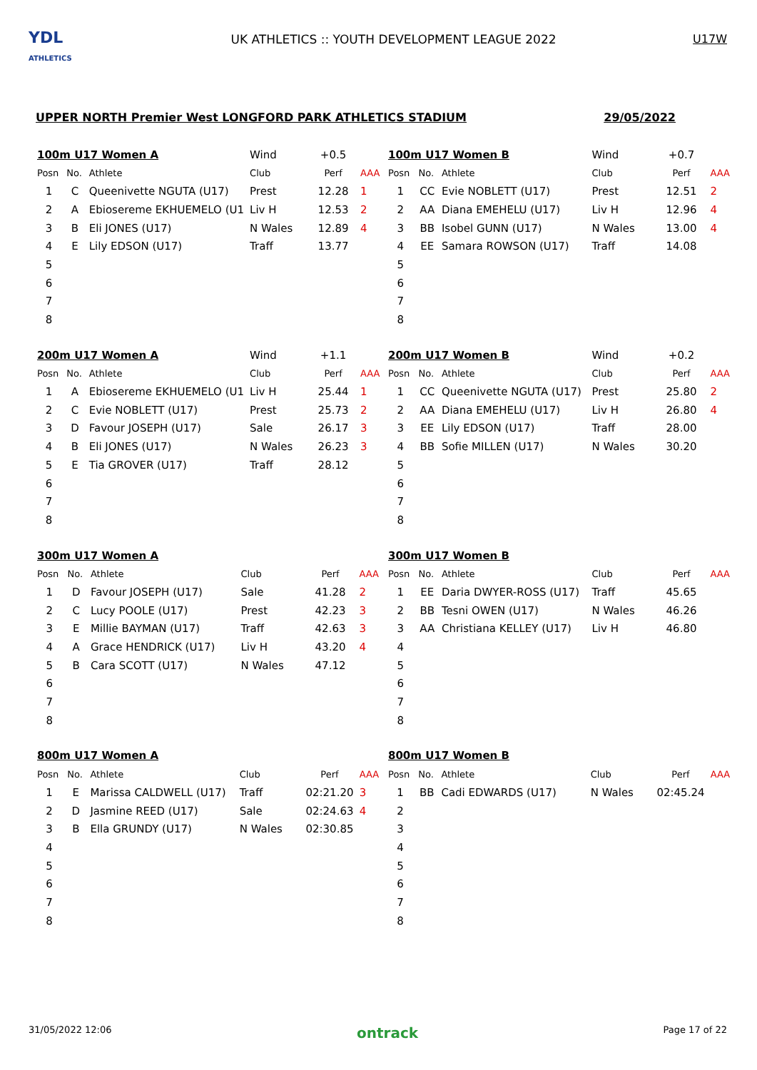YDL
ATHLETICS
UK ATHLETICS :: YOUTH DEVELOPMENT LEAGUE 2022
U17W
UPPER NORTH Premier West LONGFORD PARK ATHLETICS STADIUM 29/05/2022
| 100m U17 Women A | | | Wind | +0.5 | |
| Posn | No. | Athlete | Club | Perf | AAA |
| 1 | C | Queenivette NGUTA (U17) | Prest | 12.28 | 1 |
| 2 | A | Ebiosereme EKHUEMELO (U1 | Liv H | 12.53 | 2 |
| 3 | B | Eli JONES (U17) | N Wales | 12.89 | 4 |
| 4 | E | Lily EDSON (U17) | Traff | 13.77 | |
| 5 | | | | | |
| 6 | | | | | |
| 7 | | | | | |
| 8 | | | | | |
| 100m U17 Women B | | | Wind | +0.7 | |
| Posn | No. | Athlete | Club | Perf | AAA |
| 1 | CC | Evie NOBLETT (U17) | Prest | 12.51 | 2 |
| 2 | AA | Diana EMEHELU (U17) | Liv H | 12.96 | 4 |
| 3 | BB | Isobel GUNN (U17) | N Wales | 13.00 | 4 |
| 4 | EE | Samara ROWSON (U17) | Traff | 14.08 | |
| 5 | | | | | |
| 6 | | | | | |
| 7 | | | | | |
| 8 | | | | | |
| 200m U17 Women A | | | Wind | +1.1 | |
| Posn | No. | Athlete | Club | Perf | AAA |
| 1 | A | Ebiosereme EKHUEMELO (U1 | Liv H | 25.44 | 1 |
| 2 | C | Evie NOBLETT (U17) | Prest | 25.73 | 2 |
| 3 | D | Favour JOSEPH (U17) | Sale | 26.17 | 3 |
| 4 | B | Eli JONES (U17) | N Wales | 26.23 | 3 |
| 5 | E | Tia GROVER (U17) | Traff | 28.12 | |
| 6 | | | | | |
| 7 | | | | | |
| 8 | | | | | |
| 200m U17 Women B | | | Wind | +0.2 | |
| Posn | No. | Athlete | Club | Perf | AAA |
| 1 | CC | Queenivette NGUTA (U17) | Prest | 25.80 | 2 |
| 2 | AA | Diana EMEHELU (U17) | Liv H | 26.80 | 4 |
| 3 | EE | Lily EDSON (U17) | Traff | 28.00 | |
| 4 | BB | Sofie MILLEN (U17) | N Wales | 30.20 | |
| 5 | | | | | |
| 6 | | | | | |
| 7 | | | | | |
| 8 | | | | | |
| 300m U17 Women A | | | | | |
| Posn | No. | Athlete | Club | Perf | AAA |
| 1 | D | Favour JOSEPH (U17) | Sale | 41.28 | 2 |
| 2 | C | Lucy POOLE (U17) | Prest | 42.23 | 3 |
| 3 | E | Millie BAYMAN (U17) | Traff | 42.63 | 3 |
| 4 | A | Grace HENDRICK (U17) | Liv H | 43.20 | 4 |
| 5 | B | Cara SCOTT (U17) | N Wales | 47.12 | |
| 6 | | | | | |
| 7 | | | | | |
| 8 | | | | | |
| 300m U17 Women B | | | | | |
| Posn | No. | Athlete | Club | Perf | AAA |
| 1 | EE | Daria DWYER-ROSS (U17) | Traff | 45.65 | |
| 2 | BB | Tesni OWEN (U17) | N Wales | 46.26 | |
| 3 | AA | Christiana KELLEY (U17) | Liv H | 46.80 | |
| 4 | | | | | |
| 5 | | | | | |
| 6 | | | | | |
| 7 | | | | | |
| 8 | | | | | |
| 800m U17 Women A | | | | | |
| Posn | No. | Athlete | Club | Perf | AAA |
| 1 | E | Marissa CALDWELL (U17) | Traff | 02:21.20 | 3 |
| 2 | D | Jasmine REED (U17) | Sale | 02:24.63 | 4 |
| 3 | B | Ella GRUNDY (U17) | N Wales | 02:30.85 | |
| 4 | | | | | |
| 5 | | | | | |
| 6 | | | | | |
| 7 | | | | | |
| 8 | | | | | |
| 800m U17 Women B | | | | | |
| Posn | No. | Athlete | Club | Perf | AAA |
| 1 | BB | Cadi EDWARDS (U17) | N Wales | 02:45.24 | |
| 2 | | | | | |
| 3 | | | | | |
| 4 | | | | | |
| 5 | | | | | |
| 6 | | | | | |
| 7 | | | | | |
| 8 | | | | | |
31/05/2022 12:06 ontrack Page 17 of 22